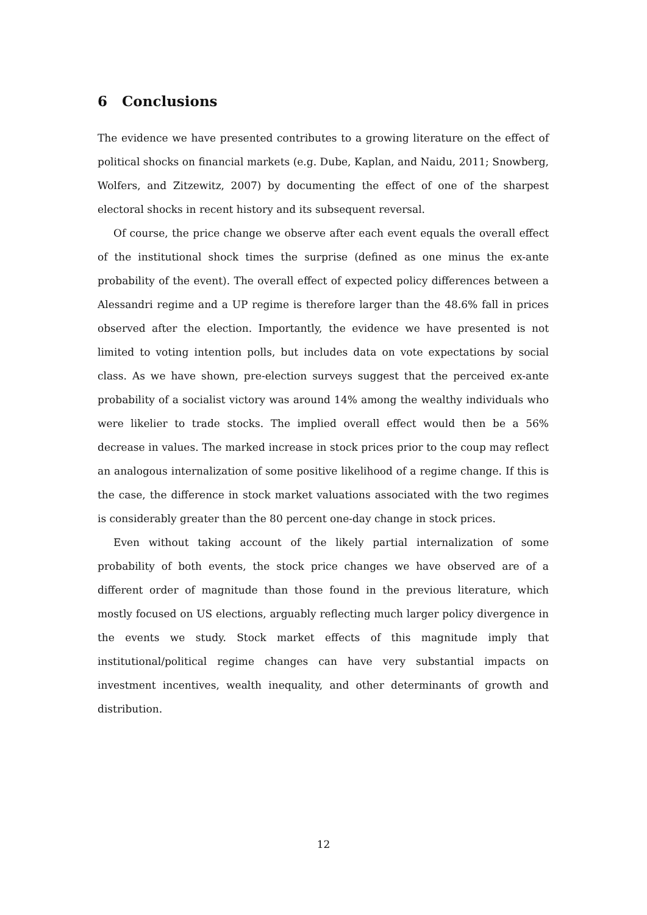6 Conclusions
The evidence we have presented contributes to a growing literature on the effect of political shocks on financial markets (e.g. Dube, Kaplan, and Naidu, 2011; Snowberg, Wolfers, and Zitzewitz, 2007) by documenting the effect of one of the sharpest electoral shocks in recent history and its subsequent reversal.
Of course, the price change we observe after each event equals the overall effect of the institutional shock times the surprise (defined as one minus the ex-ante probability of the event). The overall effect of expected policy differences between a Alessandri regime and a UP regime is therefore larger than the 48.6% fall in prices observed after the election. Importantly, the evidence we have presented is not limited to voting intention polls, but includes data on vote expectations by social class. As we have shown, pre-election surveys suggest that the perceived ex-ante probability of a socialist victory was around 14% among the wealthy individuals who were likelier to trade stocks. The implied overall effect would then be a 56% decrease in values. The marked increase in stock prices prior to the coup may reflect an analogous internalization of some positive likelihood of a regime change. If this is the case, the difference in stock market valuations associated with the two regimes is considerably greater than the 80 percent one-day change in stock prices.
Even without taking account of the likely partial internalization of some probability of both events, the stock price changes we have observed are of a different order of magnitude than those found in the previous literature, which mostly focused on US elections, arguably reflecting much larger policy divergence in the events we study. Stock market effects of this magnitude imply that institutional/political regime changes can have very substantial impacts on investment incentives, wealth inequality, and other determinants of growth and distribution.
12